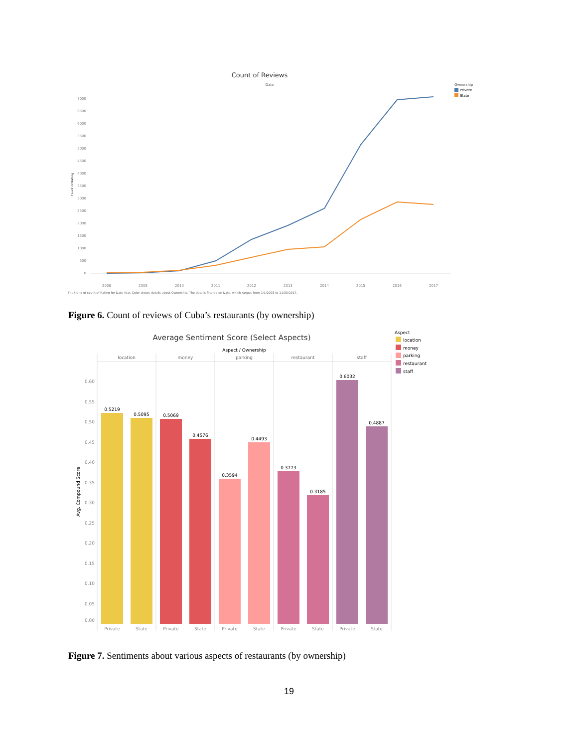Count of Reviews
Date
Ownership
Private
State
7000
6500
6000
5500
5000
4500
4000
3500
3000
2500
2000
1500
1000
500
0
Count of Rating
2008
2009
2010
2011
2012
2013
2014
2015
2016
2017
The trend of count of Rating for Date Year. Color shows details about Ownership. The data is filtered on Date, which ranges from 1/1/2008 to 11/30/2017.
Figure 6. Count of reviews of Cuba’s restaurants (by ownership)
Average Sentiment Score (Select Aspects)
Aspect / Ownership
Aspect
location
money
parking
restaurant
staff
location
money
parking
restaurant
staff
0.60
0.55
0.50
0.45
0.40
0.35
0.30
0.25
0.20
0.15
0.10
0.05
0.00
Avg. Compound Score
0.5219
0.5095
0.5069
0.4576
0.3594
0.4493
0.3773
0.3185
0.6032
0.4887
Private
State
Private
State
Private
State
Private
State
Private
State
Figure 7. Sentiments about various aspects of restaurants (by ownership)
19